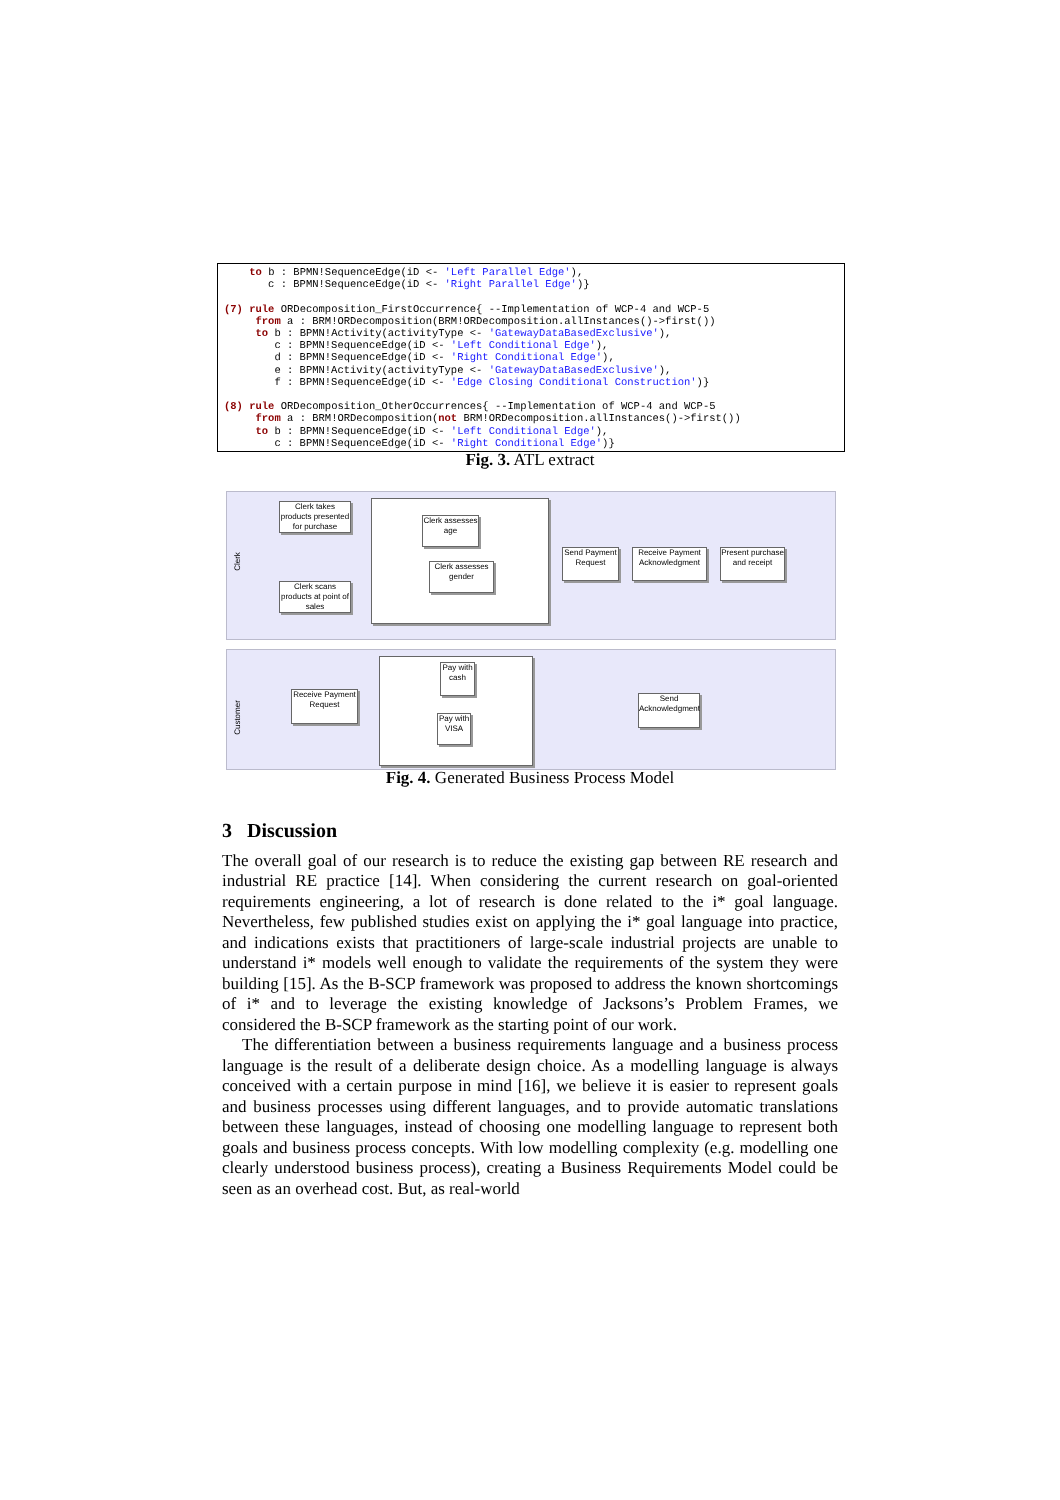to b : BPMN!SequenceEdge(iD <- 'Left Parallel Edge'), c : BPMN!SequenceEdge(iD <- 'Right Parallel Edge')} (7) rule ORDecomposition_FirstOccurrence{ --Implementation of WCP-4 and WCP-5 from a : BRM!ORDecomposition(BRM!ORDecomposition.allInstances()->first()) to b : BPMN!Activity(activityType <- 'GatewayDataBasedExclusive'), c : BPMN!SequenceEdge(iD <- 'Left Conditional Edge'), d : BPMN!SequenceEdge(iD <- 'Right Conditional Edge'), e : BPMN!Activity(activityType <- 'GatewayDataBasedExclusive'), f : BPMN!SequenceEdge(iD <- 'Edge Closing Conditional Construction')} (8) rule ORDecomposition_OtherOccurrences{ --Implementation of WCP-4 and WCP-5 from a : BRM!ORDecomposition(not BRM!ORDecomposition.allInstances()->first()) to b : BPMN!SequenceEdge(iD <- 'Left Conditional Edge'), c : BPMN!SequenceEdge(iD <- 'Right Conditional Edge')}
Fig. 3. ATL extract
Clerk
Customer
Clerk takes products presented for purchase
Clerk scans products at point of sales
Clerk assesses age
Clerk assesses gender
Send Payment Request
Receive Payment Acknowledgment
Present purchase and receipt
Receive Payment Request
Pay with cash
Pay with VISA
Send Acknowledgment
Fig. 4. Generated Business Process Model
3 Discussion
The overall goal of our research is to reduce the existing gap between RE research and industrial RE practice [14]. When considering the current research on goal-oriented requirements engineering, a lot of research is done related to the i* goal language. Nevertheless, few published studies exist on applying the i* goal language into practice, and indications exists that practitioners of large-scale industrial projects are unable to understand i* models well enough to validate the requirements of the system they were building [15]. As the B-SCP framework was proposed to address the known shortcomings of i* and to leverage the existing knowledge of Jacksons’s Problem Frames, we considered the B-SCP framework as the starting point of our work.
The differentiation between a business requirements language and a business process language is the result of a deliberate design choice. As a modelling language is always conceived with a certain purpose in mind [16], we believe it is easier to represent goals and business processes using different languages, and to provide automatic translations between these languages, instead of choosing one modelling language to represent both goals and business process concepts. With low modelling complexity (e.g. modelling one clearly understood business process), creating a Business Requirements Model could be seen as an overhead cost. But, as real-world